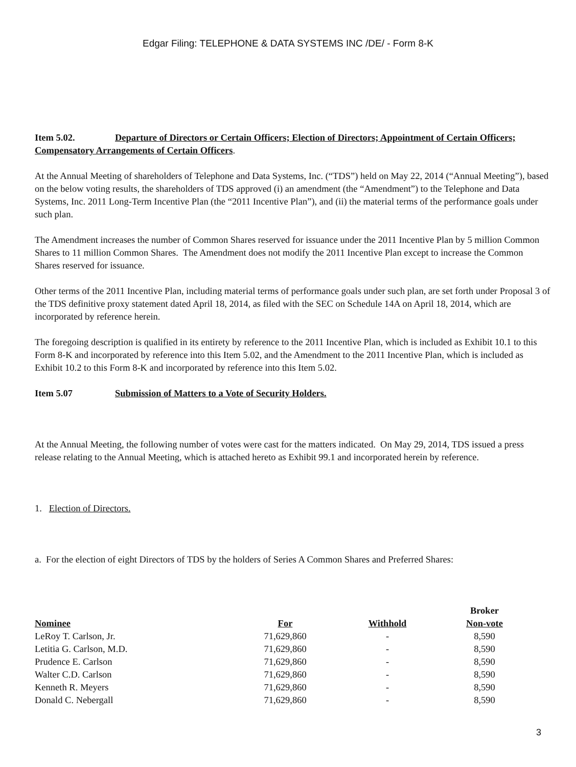Edgar Filing: TELEPHONE & DATA SYSTEMS INC /DE/ - Form 8-K
Item 5.02. Departure of Directors or Certain Officers; Election of Directors; Appointment of Certain Officers; Compensatory Arrangements of Certain Officers.
At the Annual Meeting of shareholders of Telephone and Data Systems, Inc. (“TDS”) held on May 22, 2014 (“Annual Meeting”), based on the below voting results, the shareholders of TDS approved (i) an amendment (the “Amendment”) to the Telephone and Data Systems, Inc. 2011 Long-Term Incentive Plan (the “2011 Incentive Plan”), and (ii) the material terms of the performance goals under such plan.
The Amendment increases the number of Common Shares reserved for issuance under the 2011 Incentive Plan by 5 million Common Shares to 11 million Common Shares. The Amendment does not modify the 2011 Incentive Plan except to increase the Common Shares reserved for issuance.
Other terms of the 2011 Incentive Plan, including material terms of performance goals under such plan, are set forth under Proposal 3 of the TDS definitive proxy statement dated April 18, 2014, as filed with the SEC on Schedule 14A on April 18, 2014, which are incorporated by reference herein.
The foregoing description is qualified in its entirety by reference to the 2011 Incentive Plan, which is included as Exhibit 10.1 to this Form 8-K and incorporated by reference into this Item 5.02, and the Amendment to the 2011 Incentive Plan, which is included as Exhibit 10.2 to this Form 8-K and incorporated by reference into this Item 5.02.
Item 5.07 Submission of Matters to a Vote of Security Holders.
At the Annual Meeting, the following number of votes were cast for the matters indicated. On May 29, 2014, TDS issued a press release relating to the Annual Meeting, which is attached hereto as Exhibit 99.1 and incorporated herein by reference.
1. Election of Directors.
a. For the election of eight Directors of TDS by the holders of Series A Common Shares and Preferred Shares:
| Nominee | For | Withhold | Broker Non-vote |
| --- | --- | --- | --- |
| LeRoy T. Carlson, Jr. | 71,629,860 | - | 8,590 |
| Letitia G. Carlson, M.D. | 71,629,860 | - | 8,590 |
| Prudence E. Carlson | 71,629,860 | - | 8,590 |
| Walter C.D. Carlson | 71,629,860 | - | 8,590 |
| Kenneth R. Meyers | 71,629,860 | - | 8,590 |
| Donald C. Nebergall | 71,629,860 | - | 8,590 |
3